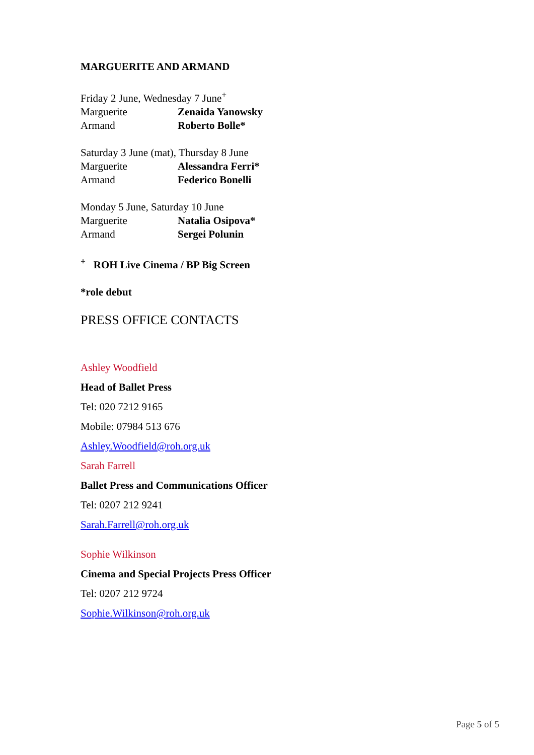MARGUERITE AND ARMAND
Friday 2 June, Wednesday 7 June<sup>+</sup>
Marguerite Zenaida Yanowsky
Armand Roberto Bolle*
Saturday 3 June (mat), Thursday 8 June
Marguerite Alessandra Ferri*
Armand Federico Bonelli
Monday 5 June, Saturday 10 June
Marguerite Natalia Osipova*
Armand Sergei Polunin
<sup>+</sup> ROH Live Cinema / BP Big Screen
*role debut
PRESS OFFICE CONTACTS
Ashley Woodfield
Head of Ballet Press
Tel: 020 7212 9165
Mobile: 07984 513 676
Ashley.Woodfield@roh.org.uk
Sarah Farrell
Ballet Press and Communications Officer
Tel: 0207 212 9241
Sarah.Farrell@roh.org.uk
Sophie Wilkinson
Cinema and Special Projects Press Officer
Tel: 0207 212 9724
Sophie.Wilkinson@roh.org.uk
Page 5 of 5